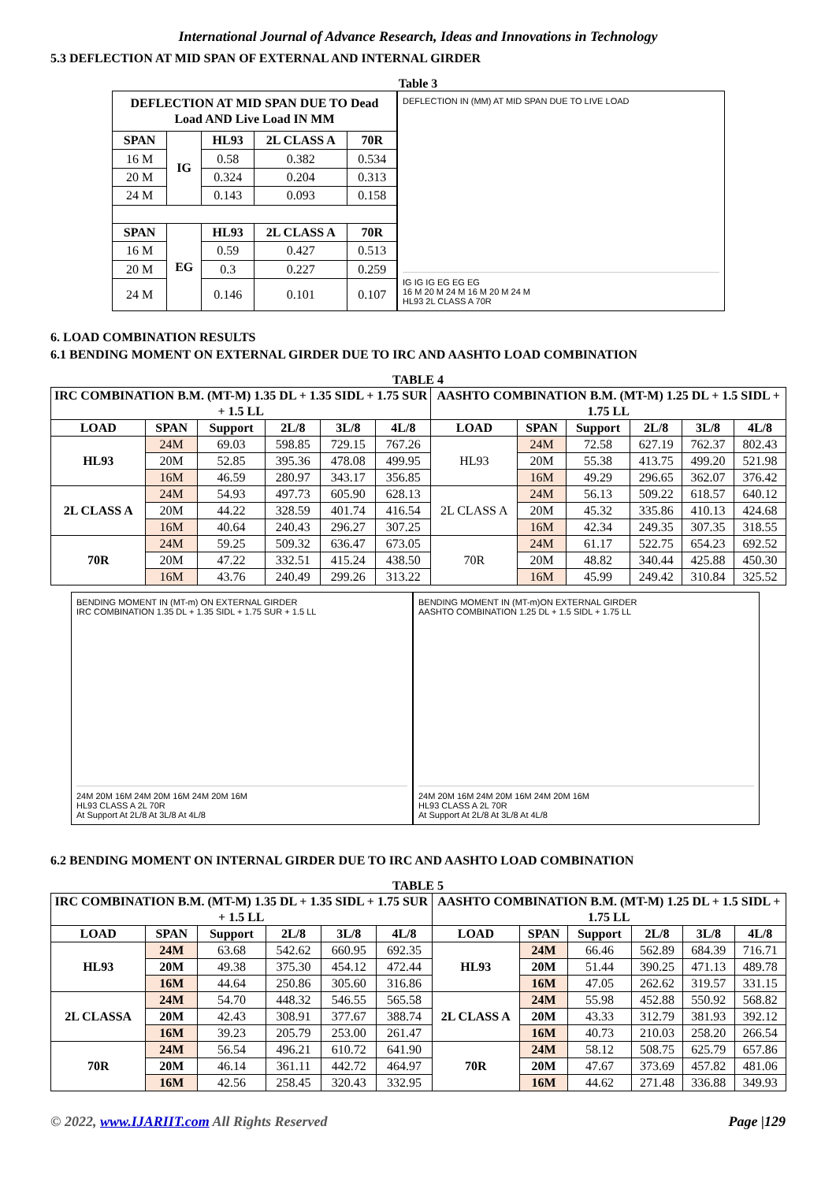International Journal of Advance Research, Ideas and Innovations in Technology
5.3 DEFLECTION AT MID SPAN OF EXTERNAL AND INTERNAL GIRDER
Table 3
| DEFLECTION AT MID SPAN DUE TO Dead Load AND Live Load IN MM | | | | |
| --- | --- | --- | --- | --- |
| SPAN | IG | HL93 | 2L CLASS A | 70R |
| 16 M | | 0.58 | 0.382 | 0.534 |
| 20 M | | 0.324 | 0.204 | 0.313 |
| 24 M | | 0.143 | 0.093 | 0.158 |
| SPAN | EG | HL93 | 2L CLASS A | 70R |
| 16 M | | 0.59 | 0.427 | 0.513 |
| 20 M | | 0.3 | 0.227 | 0.259 |
| 24 M | | 0.146 | 0.101 | 0.107 |
DEFLECTION IN (MM) AT MID SPAN DUE TO LIVE LOAD
IG IG IG EG EG EG
16 M 20 M 24 M 16 M 20 M 24 M
HL93 2L CLASS A 70R
6. LOAD COMBINATION RESULTS
6.1 BENDING MOMENT ON EXTERNAL GIRDER DUE TO IRC AND AASHTO LOAD COMBINATION
TABLE 4
| IRC COMBINATION B.M. (MT-M) 1.35 DL + 1.35 SIDL + 1.75 SUR + 1.5 LL | | | | | | AASHTO COMBINATION B.M. (MT-M) 1.25 DL + 1.5 SIDL + 1.75 LL | | | | | |
| --- | --- | --- | --- | --- | --- | --- | --- | --- | --- | --- | --- |
| LOAD | SPAN | Support | 2L/8 | 3L/8 | 4L/8 | LOAD | SPAN | Support | 2L/8 | 3L/8 | 4L/8 |
| HL93 | 24M | 69.03 | 598.85 | 729.15 | 767.26 | HL93 | 24M | 72.58 | 627.19 | 762.37 | 802.43 |
| | 20M | 52.85 | 395.36 | 478.08 | 499.95 | | 20M | 55.38 | 413.75 | 499.20 | 521.98 |
| | 16M | 46.59 | 280.97 | 343.17 | 356.85 | | 16M | 49.29 | 296.65 | 362.07 | 376.42 |
| 2L CLASS A | 24M | 54.93 | 497.73 | 605.90 | 628.13 | 2L CLASS A | 24M | 56.13 | 509.22 | 618.57 | 640.12 |
| | 20M | 44.22 | 328.59 | 401.74 | 416.54 | | 20M | 45.32 | 335.86 | 410.13 | 424.68 |
| | 16M | 40.64 | 240.43 | 296.27 | 307.25 | | 16M | 42.34 | 249.35 | 307.35 | 318.55 |
| 70R | 24M | 59.25 | 509.32 | 636.47 | 673.05 | 70R | 24M | 61.17 | 522.75 | 654.23 | 692.52 |
| | 20M | 47.22 | 332.51 | 415.24 | 438.50 | | 20M | 48.82 | 340.44 | 425.88 | 450.30 |
| | 16M | 43.76 | 240.49 | 299.26 | 313.22 | | 16M | 45.99 | 249.42 | 310.84 | 325.52 |
BENDING MOMENT IN (MT-m) ON EXTERNAL GIRDER
IRC COMBINATION 1.35 DL + 1.35 SIDL + 1.75 SUR + 1.5 LL
24M 20M 16M 24M 20M 16M 24M 20M 16M
HL93 CLASS A 2L 70R
At Support At 2L/8 At 3L/8 At 4L/8
BENDING MOMENT IN (MT-m)ON EXTERNAL GIRDER
AASHTO COMBINATION 1.25 DL + 1.5 SIDL + 1.75 LL
24M 20M 16M 24M 20M 16M 24M 20M 16M
HL93 CLASS A 2L 70R
At Support At 2L/8 At 3L/8 At 4L/8
6.2 BENDING MOMENT ON INTERNAL GIRDER DUE TO IRC AND AASHTO LOAD COMBINATION
TABLE 5
| IRC COMBINATION B.M. (MT-M) 1.35 DL + 1.35 SIDL + 1.75 SUR + 1.5 LL | | | | | | AASHTO COMBINATION B.M. (MT-M) 1.25 DL + 1.5 SIDL + 1.75 LL | | | | | |
| --- | --- | --- | --- | --- | --- | --- | --- | --- | --- | --- | --- |
| LOAD | SPAN | Support | 2L/8 | 3L/8 | 4L/8 | LOAD | SPAN | Support | 2L/8 | 3L/8 | 4L/8 |
| HL93 | 24M | 63.68 | 542.62 | 660.95 | 692.35 | HL93 | 24M | 66.46 | 562.89 | 684.39 | 716.71 |
| | 20M | 49.38 | 375.30 | 454.12 | 472.44 | | 20M | 51.44 | 390.25 | 471.13 | 489.78 |
| | 16M | 44.64 | 250.86 | 305.60 | 316.86 | | 16M | 47.05 | 262.62 | 319.57 | 331.15 |
| 2L CLASSA | 24M | 54.70 | 448.32 | 546.55 | 565.58 | 2L CLASS A | 24M | 55.98 | 452.88 | 550.92 | 568.82 |
| | 20M | 42.43 | 308.91 | 377.67 | 388.74 | | 20M | 43.33 | 312.79 | 381.93 | 392.12 |
| | 16M | 39.23 | 205.79 | 253.00 | 261.47 | | 16M | 40.73 | 210.03 | 258.20 | 266.54 |
| 70R | 24M | 56.54 | 496.21 | 610.72 | 641.90 | 70R | 24M | 58.12 | 508.75 | 625.79 | 657.86 |
| | 20M | 46.14 | 361.11 | 442.72 | 464.97 | | 20M | 47.67 | 373.69 | 457.82 | 481.06 |
| | 16M | 42.56 | 258.45 | 320.43 | 332.95 | | 16M | 44.62 | 271.48 | 336.88 | 349.93 |
© 2022, www.IJARIIT.com All Rights Reserved Page |129